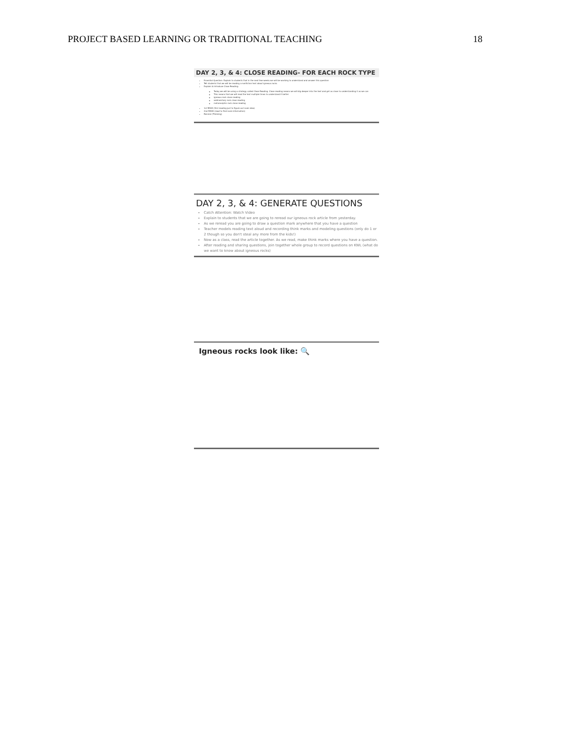PROJECT BASED LEARNING OR TRADITIONAL TEACHING 18
DAY 2, 3, & 4: CLOSE READING- FOR EACH ROCK TYPE
Essential Question: Explain to students that in the next few weeks we will be working to understand and answer this question
Tell students that we will be reading a nonfiction text about igneous rocks
Explain & Introduce Close Reading:
Today we will be using a strategy called Close Reading. Close reading means we will dig deeper into the text and get as close to understanding it as we can
This means that we will read the text multiple times to understand it better
igneous rock close reading
sedimentary rock close reading
metamorphic rock close reading
1st READ (first reading just to figure out main idea)
2nd READ (read to find more information)
Remind (Thinking)
DAY 2, 3, & 4: GENERATE QUESTIONS
Catch Attention: Watch Video
Explain to students that we are going to reread our igneous rock article from yesterday.
As we reread you are going to draw a question mark anywhere that you have a question
Teacher models reading text aloud and recording think marks and modeling questions (only do 1 or 2 though so you don't steal any more from the kids!)
Now as a class, read the article together. As we read, make think marks where you have a question.
After reading and sharing questions, join together whole group to record questions on KWL (what do we want to know about igneous rocks)
Igneous rocks look like: 🔍